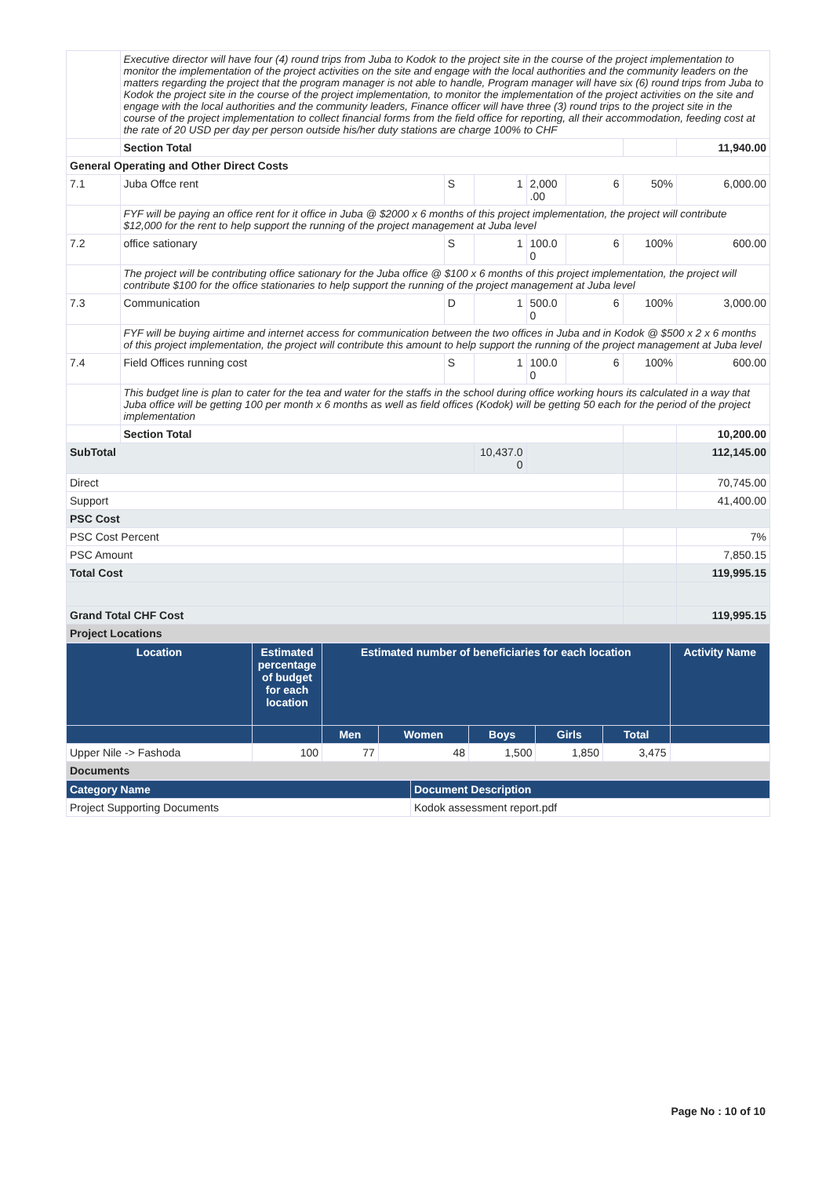| | Executive director will have four (4) round trips from Juba to Kodok to the project site in the course of the project implementation to monitor the implementation of the project activities on the site and engage with the local authorities and the community leaders on the matters regarding the project that the program manager is not able to handle, Program manager will have six (6) round trips from Juba to Kodok the project site in the course of the project implementation, to monitor the implementation of the project activities on the site and engage with the local authorities and the community leaders, Finance officer will have three (3) round trips to the project site in the course of the project implementation to collect financial forms from the field office for reporting, all their accommodation, feeding cost at the rate of 20 USD per day per person outside his/her duty stations are charge 100% to CHF | | | | | | |
| | Section Total | | | | | | 11,940.00 |
| General Operating and Other Direct Costs | | | | | | | |
| 7.1 | Juba Offce rent | S | 1 | 2,000 .00 | 6 | 50% | 6,000.00 |
| | FYF will be paying an office rent for it office in Juba @ $2000 x 6 months of this project implementation, the project will contribute $12,000 for the rent to help support the running of the project management at Juba level | | | | | | |
| 7.2 | office sationary | S | 1 | 100.0 0 | 6 | 100% | 600.00 |
| | The project will be contributing office sationary for the Juba office @ $100 x 6 months of this project implementation, the project will contribute $100 for the office stationaries to help support the running of the project management at Juba level | | | | | | |
| 7.3 | Communication | D | 1 | 500.0 0 | 6 | 100% | 3,000.00 |
| | FYF will be buying airtime and internet access for communication between the two offices in Juba and in Kodok @ $500 x 2 x 6 months of this project implementation, the project will contribute this amount to help support the running of the project management at Juba level | | | | | | |
| 7.4 | Field Offices running cost | S | 1 | 100.0 0 | 6 | 100% | 600.00 |
| | This budget line is plan to cater for the tea and water for the staffs in the school during office working hours its calculated in a way that Juba office will be getting 100 per month x 6 months as well as field offices (Kodok) will be getting 50 each for the period of the project implementation | | | | | | |
| | Section Total | | | | | | 10,200.00 |
| SubTotal | | | 10,437.0 0 | | | | 112,145.00 |
| Direct | | | | | | | 70,745.00 |
| Support | | | | | | | 41,400.00 |
| PSC Cost | | | | | | | |
| PSC Cost Percent | | | | | | | 7% |
| PSC Amount | | | | | | | 7,850.15 |
| Total Cost | | | | | | | 119,995.15 |
| Grand Total CHF Cost | | | | | | | 119,995.15 |
| Project Locations | | | | | | | |
| Location | Estimated percentage of budget for each location | Estimated number of beneficiaries for each location | | | | | Activity Name |
| --- | --- | --- | --- | --- | --- | --- | --- |
| | | Men | Women | Boys | Girls | Total | |
| Upper Nile -> Fashoda | 100 | 77 | 48 | 1,500 | 1,850 | 3,475 | |
| Documents | | | | | | | |
| Category Name | Document Description |
| --- | --- |
| Project Supporting Documents | Kodok assessment report.pdf |
Page No : 10 of 10